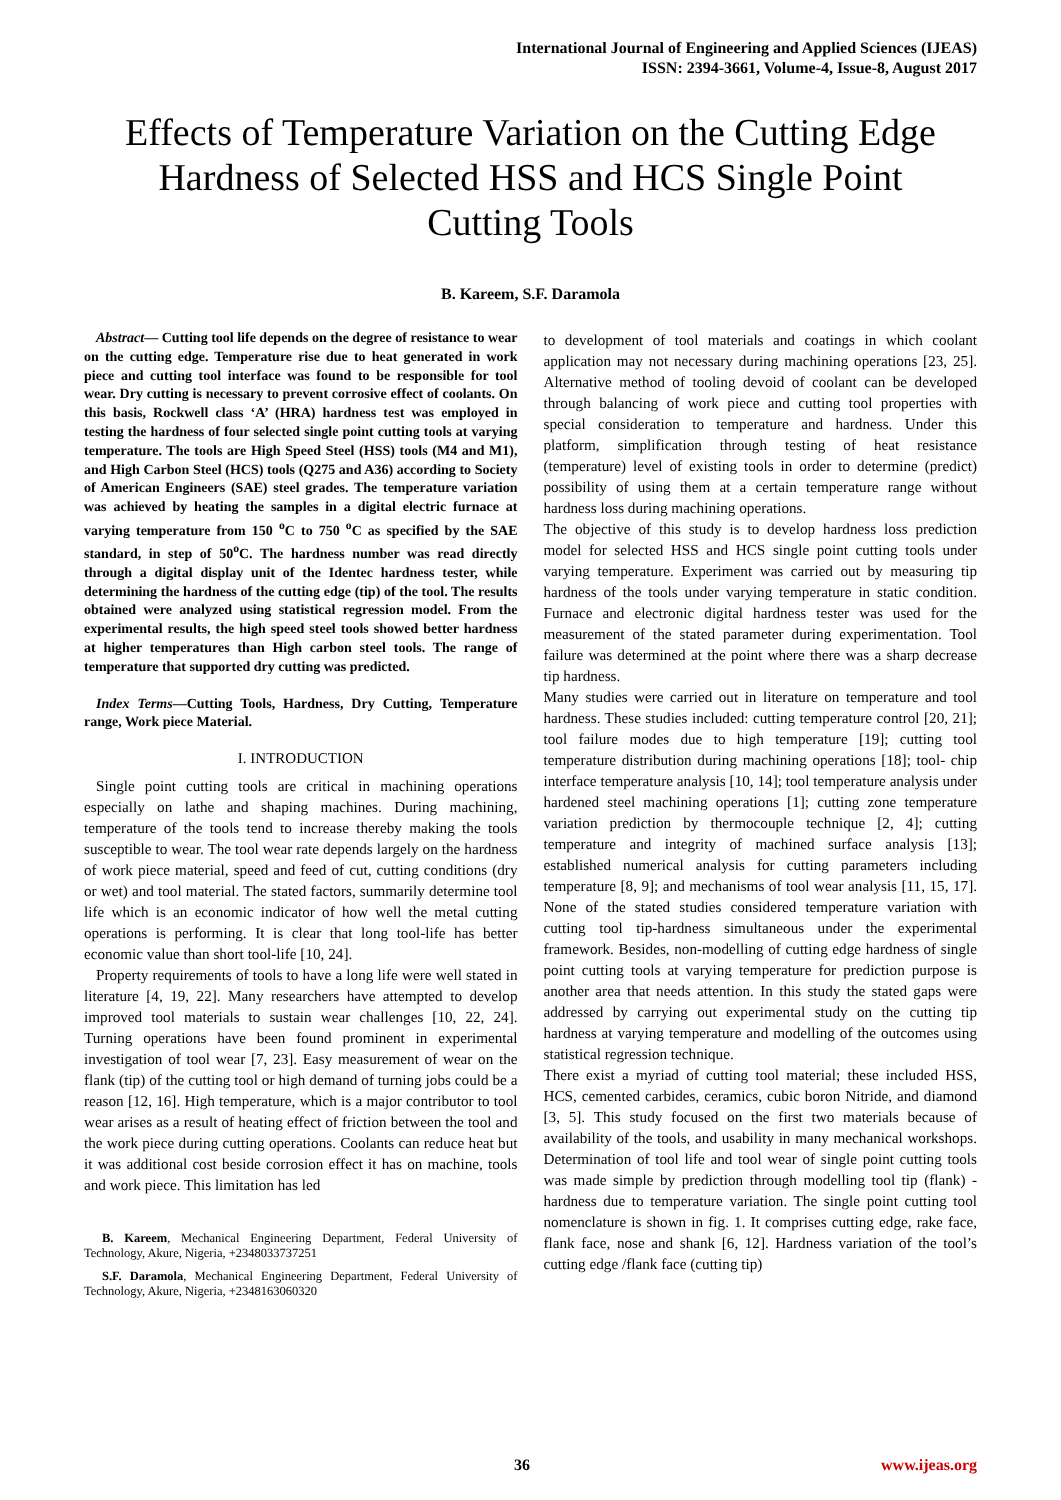International Journal of Engineering and Applied Sciences (IJEAS)
ISSN: 2394-3661, Volume-4, Issue-8, August 2017
Effects of Temperature Variation on the Cutting Edge Hardness of Selected HSS and HCS Single Point Cutting Tools
B. Kareem, S.F. Daramola
Abstract— Cutting tool life depends on the degree of resistance to wear on the cutting edge. Temperature rise due to heat generated in work piece and cutting tool interface was found to be responsible for tool wear. Dry cutting is necessary to prevent corrosive effect of coolants. On this basis, Rockwell class ‘A’ (HRA) hardness test was employed in testing the hardness of four selected single point cutting tools at varying temperature. The tools are High Speed Steel (HSS) tools (M4 and M1), and High Carbon Steel (HCS) tools (Q275 and A36) according to Society of American Engineers (SAE) steel grades. The temperature variation was achieved by heating the samples in a digital electric furnace at varying temperature from 150 <sup>o</sup>C to 750 <sup>o</sup>C as specified by the SAE standard, in step of 50<sup>o</sup>C. The hardness number was read directly through a digital display unit of the Identec hardness tester, while determining the hardness of the cutting edge (tip) of the tool. The results obtained were analyzed using statistical regression model. From the experimental results, the high speed steel tools showed better hardness at higher temperatures than High carbon steel tools. The range of temperature that supported dry cutting was predicted.
Index Terms—Cutting Tools, Hardness, Dry Cutting, Temperature range, Work piece Material.
I. INTRODUCTION
Single point cutting tools are critical in machining operations especially on lathe and shaping machines. During machining, temperature of the tools tend to increase thereby making the tools susceptible to wear. The tool wear rate depends largely on the hardness of work piece material, speed and feed of cut, cutting conditions (dry or wet) and tool material. The stated factors, summarily determine tool life which is an economic indicator of how well the metal cutting operations is performing. It is clear that long tool-life has better economic value than short tool-life [10, 24].
Property requirements of tools to have a long life were well stated in literature [4, 19, 22]. Many researchers have attempted to develop improved tool materials to sustain wear challenges [10, 22, 24]. Turning operations have been found prominent in experimental investigation of tool wear [7, 23]. Easy measurement of wear on the flank (tip) of the cutting tool or high demand of turning jobs could be a reason [12, 16]. High temperature, which is a major contributor to tool wear arises as a result of heating effect of friction between the tool and the work piece during cutting operations. Coolants can reduce heat but it was additional cost beside corrosion effect it has on machine, tools and work piece. This limitation has led
B. Kareem, Mechanical Engineering Department, Federal University of Technology, Akure, Nigeria, +2348033737251
S.F. Daramola, Mechanical Engineering Department, Federal University of Technology, Akure, Nigeria, +2348163060320
to development of tool materials and coatings in which coolant application may not necessary during machining operations [23, 25]. Alternative method of tooling devoid of coolant can be developed through balancing of work piece and cutting tool properties with special consideration to temperature and hardness. Under this platform, simplification through testing of heat resistance (temperature) level of existing tools in order to determine (predict) possibility of using them at a certain temperature range without hardness loss during machining operations.
The objective of this study is to develop hardness loss prediction model for selected HSS and HCS single point cutting tools under varying temperature. Experiment was carried out by measuring tip hardness of the tools under varying temperature in static condition. Furnace and electronic digital hardness tester was used for the measurement of the stated parameter during experimentation. Tool failure was determined at the point where there was a sharp decrease tip hardness.
Many studies were carried out in literature on temperature and tool hardness. These studies included: cutting temperature control [20, 21]; tool failure modes due to high temperature [19]; cutting tool temperature distribution during machining operations [18]; tool- chip interface temperature analysis [10, 14]; tool temperature analysis under hardened steel machining operations [1]; cutting zone temperature variation prediction by thermocouple technique [2, 4]; cutting temperature and integrity of machined surface analysis [13]; established numerical analysis for cutting parameters including temperature [8, 9]; and mechanisms of tool wear analysis [11, 15, 17]. None of the stated studies considered temperature variation with cutting tool tip-hardness simultaneous under the experimental framework. Besides, non-modelling of cutting edge hardness of single point cutting tools at varying temperature for prediction purpose is another area that needs attention. In this study the stated gaps were addressed by carrying out experimental study on the cutting tip hardness at varying temperature and modelling of the outcomes using statistical regression technique.
There exist a myriad of cutting tool material; these included HSS, HCS, cemented carbides, ceramics, cubic boron Nitride, and diamond [3, 5]. This study focused on the first two materials because of availability of the tools, and usability in many mechanical workshops. Determination of tool life and tool wear of single point cutting tools was made simple by prediction through modelling tool tip (flank) - hardness due to temperature variation. The single point cutting tool nomenclature is shown in fig. 1. It comprises cutting edge, rake face, flank face, nose and shank [6, 12]. Hardness variation of the tool’s cutting edge /flank face (cutting tip)
36 www.ijeas.org